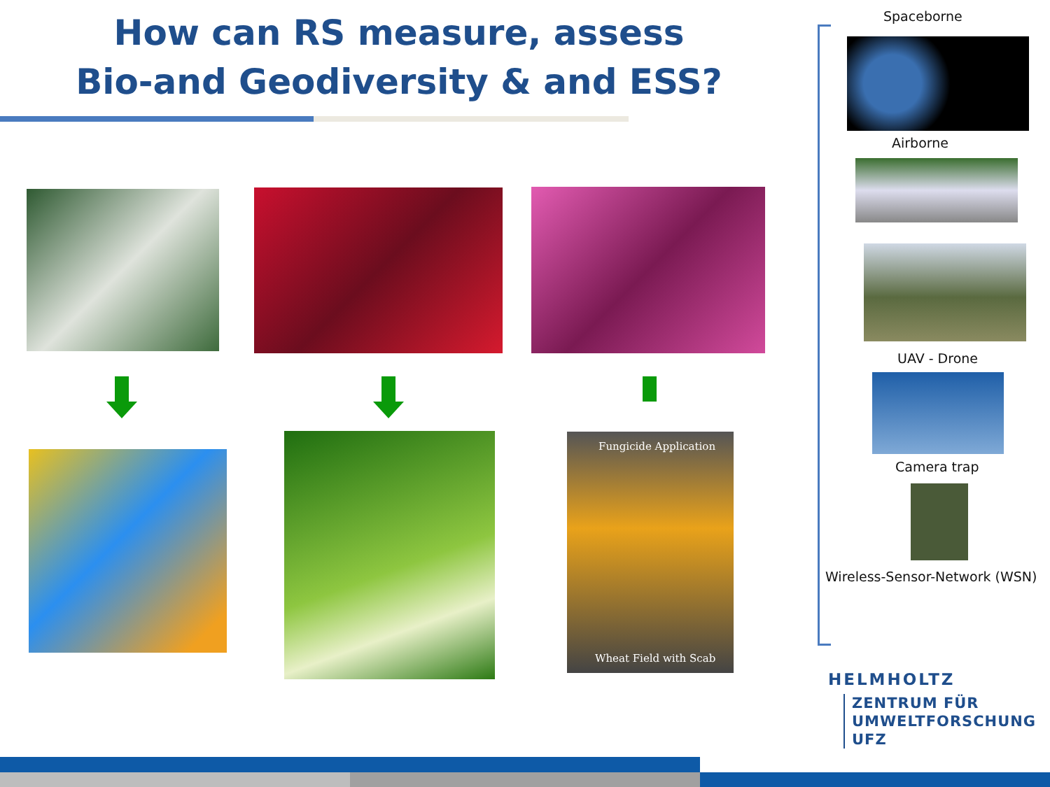How can RS measure, assess
Bio-and Geodiversity & and ESS?
Fungicide Application
Wheat Field with Scab
Spaceborne
Airborne
UAV - Drone
Camera trap
Wireless-Sensor-Network (WSN)
HELMHOLTZ
ZENTRUM FÜR
UMWELTFORSCHUNG
UFZ